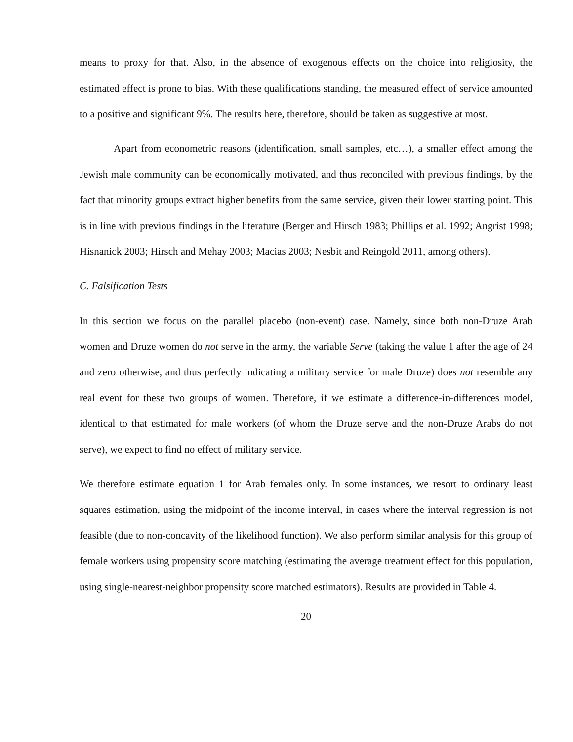means to proxy for that. Also, in the absence of exogenous effects on the choice into religiosity, the estimated effect is prone to bias. With these qualifications standing, the measured effect of service amounted to a positive and significant 9%. The results here, therefore, should be taken as suggestive at most.
Apart from econometric reasons (identification, small samples, etc…), a smaller effect among the Jewish male community can be economically motivated, and thus reconciled with previous findings, by the fact that minority groups extract higher benefits from the same service, given their lower starting point. This is in line with previous findings in the literature (Berger and Hirsch 1983; Phillips et al. 1992; Angrist 1998; Hisnanick 2003; Hirsch and Mehay 2003; Macias 2003; Nesbit and Reingold 2011, among others).
C. Falsification Tests
In this section we focus on the parallel placebo (non-event) case. Namely, since both non-Druze Arab women and Druze women do not serve in the army, the variable Serve (taking the value 1 after the age of 24 and zero otherwise, and thus perfectly indicating a military service for male Druze) does not resemble any real event for these two groups of women. Therefore, if we estimate a difference-in-differences model, identical to that estimated for male workers (of whom the Druze serve and the non-Druze Arabs do not serve), we expect to find no effect of military service.
We therefore estimate equation 1 for Arab females only. In some instances, we resort to ordinary least squares estimation, using the midpoint of the income interval, in cases where the interval regression is not feasible (due to non-concavity of the likelihood function). We also perform similar analysis for this group of female workers using propensity score matching (estimating the average treatment effect for this population, using single-nearest-neighbor propensity score matched estimators). Results are provided in Table 4.
20